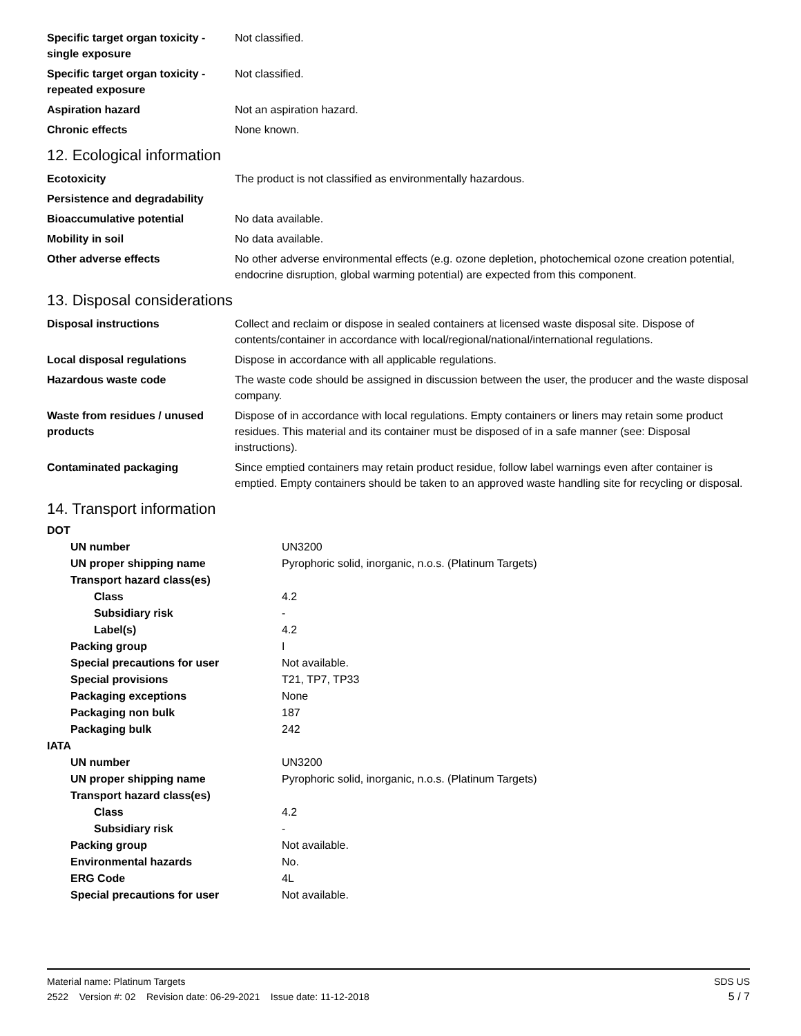| Specific target organ toxicity - single exposure | Not classified. |
| Specific target organ toxicity - repeated exposure | Not classified. |
| Aspiration hazard | Not an aspiration hazard. |
| Chronic effects | None known. |
12. Ecological information
| Ecotoxicity | The product is not classified as environmentally hazardous. |
| Persistence and degradability | |
| Bioaccumulative potential | No data available. |
| Mobility in soil | No data available. |
| Other adverse effects | No other adverse environmental effects (e.g. ozone depletion, photochemical ozone creation potential, endocrine disruption, global warming potential) are expected from this component. |
13. Disposal considerations
| Disposal instructions | Collect and reclaim or dispose in sealed containers at licensed waste disposal site. Dispose of contents/container in accordance with local/regional/national/international regulations. |
| Local disposal regulations | Dispose in accordance with all applicable regulations. |
| Hazardous waste code | The waste code should be assigned in discussion between the user, the producer and the waste disposal company. |
| Waste from residues / unused products | Dispose of in accordance with local regulations. Empty containers or liners may retain some product residues. This material and its container must be disposed of in a safe manner (see: Disposal instructions). |
| Contaminated packaging | Since emptied containers may retain product residue, follow label warnings even after container is emptied. Empty containers should be taken to an approved waste handling site for recycling or disposal. |
14. Transport information
| DOT | |
| UN number | UN3200 |
| UN proper shipping name | Pyrophoric solid, inorganic, n.o.s. (Platinum Targets) |
| Transport hazard class(es) | |
| Class | 4.2 |
| Subsidiary risk | - |
| Label(s) | 4.2 |
| Packing group | I |
| Special precautions for user | Not available. |
| Special provisions | T21, TP7, TP33 |
| Packaging exceptions | None |
| Packaging non bulk | 187 |
| Packaging bulk | 242 |
| IATA | |
| UN number | UN3200 |
| UN proper shipping name | Pyrophoric solid, inorganic, n.o.s. (Platinum Targets) |
| Transport hazard class(es) | |
| Class | 4.2 |
| Subsidiary risk | - |
| Packing group | Not available. |
| Environmental hazards | No. |
| ERG Code | 4L |
| Special precautions for user | Not available. |
SDS US
5 / 7
Material name: Platinum Targets
2522 Version #: 02 Revision date: 06-29-2021 Issue date: 11-12-2018